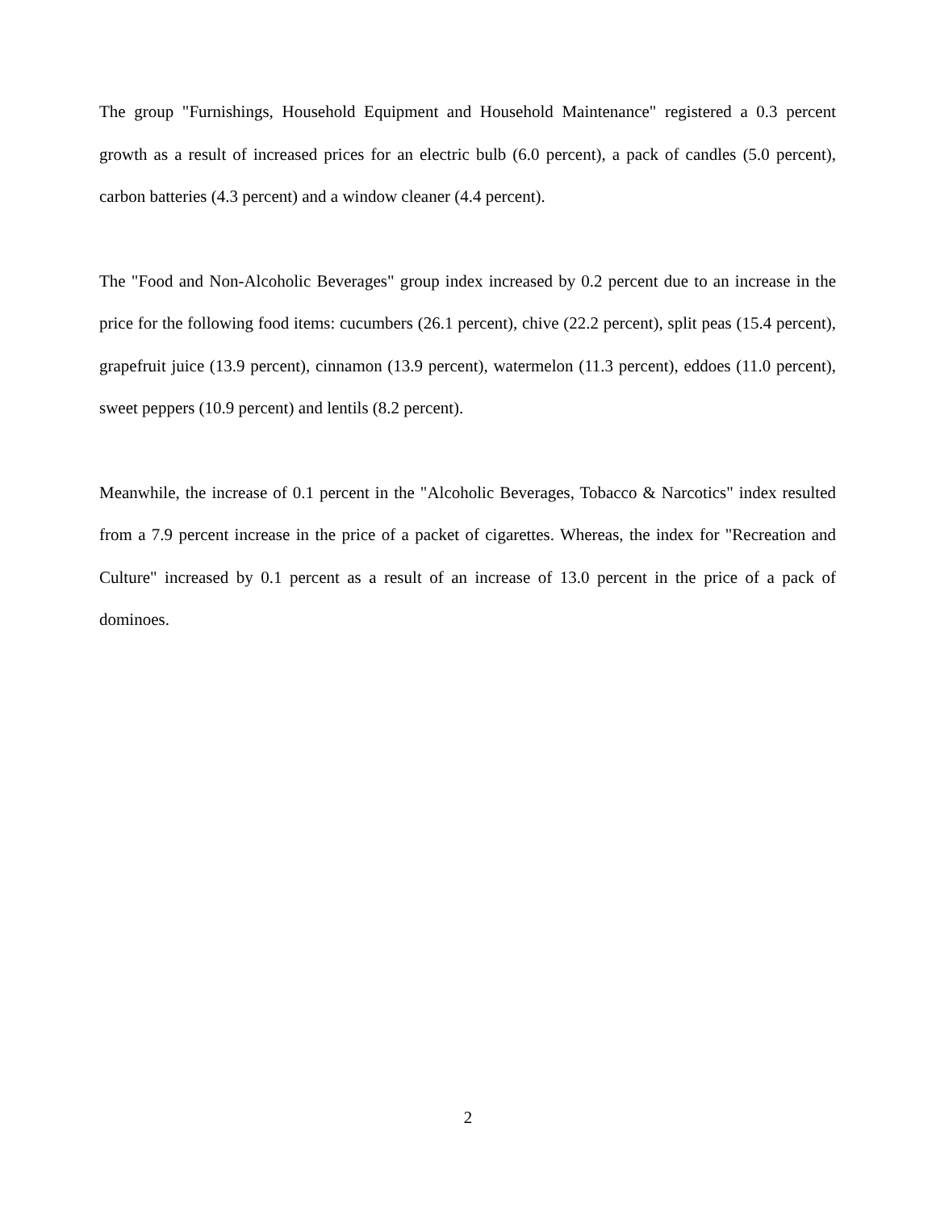The group "Furnishings, Household Equipment and Household Maintenance" registered a 0.3 percent growth as a result of increased prices for an electric bulb (6.0 percent), a pack of candles (5.0 percent), carbon batteries (4.3 percent) and a window cleaner (4.4 percent).
The "Food and Non-Alcoholic Beverages" group index increased by 0.2 percent due to an increase in the price for the following food items: cucumbers (26.1 percent), chive (22.2 percent), split peas (15.4 percent), grapefruit juice (13.9 percent), cinnamon (13.9 percent), watermelon (11.3 percent), eddoes (11.0 percent), sweet peppers (10.9 percent) and lentils (8.2 percent).
Meanwhile, the increase of 0.1 percent in the "Alcoholic Beverages, Tobacco & Narcotics" index resulted from a 7.9 percent increase in the price of a packet of cigarettes. Whereas, the index for "Recreation and Culture" increased by 0.1 percent as a result of an increase of 13.0 percent in the price of a pack of dominoes.
2